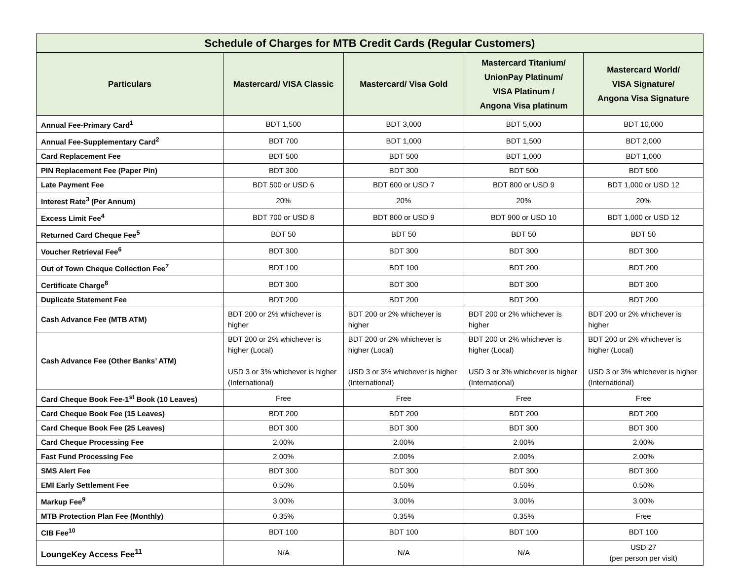| Schedule of Charges for MTB Credit Cards (Regular Customers) | | | | |
| --- | --- | --- | --- | --- |
| Particulars | Mastercard/ VISA Classic | Mastercard/ Visa Gold | Mastercard Titanium/ UnionPay Platinum/ VISA Platinum / Angona Visa platinum | Mastercard World/ VISA Signature/ Angona Visa Signature |
| Annual Fee-Primary Card<sup>1</sup> | BDT 1,500 | BDT 3,000 | BDT 5,000 | BDT 10,000 |
| Annual Fee-Supplementary Card<sup>2</sup> | BDT 700 | BDT 1,000 | BDT 1,500 | BDT 2,000 |
| Card Replacement Fee | BDT 500 | BDT 500 | BDT 1,000 | BDT 1,000 |
| PIN Replacement Fee (Paper Pin) | BDT 300 | BDT 300 | BDT 500 | BDT 500 |
| Late Payment Fee | BDT 500 or USD 6 | BDT 600 or USD 7 | BDT 800 or USD 9 | BDT 1,000 or USD 12 |
| Interest Rate<sup>3</sup> (Per Annum) | 20% | 20% | 20% | 20% |
| Excess Limit Fee<sup>4</sup> | BDT 700 or USD 8 | BDT 800 or USD 9 | BDT 900 or USD 10 | BDT 1,000 or USD 12 |
| Returned Card Cheque Fee<sup>5</sup> | BDT 50 | BDT 50 | BDT 50 | BDT 50 |
| Voucher Retrieval Fee<sup>6</sup> | BDT 300 | BDT 300 | BDT 300 | BDT 300 |
| Out of Town Cheque Collection Fee<sup>7</sup> | BDT 100 | BDT 100 | BDT 200 | BDT 200 |
| Certificate Charge<sup>8</sup> | BDT 300 | BDT 300 | BDT 300 | BDT 300 |
| Duplicate Statement Fee | BDT 200 | BDT 200 | BDT 200 | BDT 200 |
| Cash Advance Fee (MTB ATM) | BDT 200 or 2% whichever is higher | BDT 200 or 2% whichever is higher | BDT 200 or 2% whichever is higher | BDT 200 or 2% whichever is higher |
| Cash Advance Fee (Other Banks’ ATM) | BDT 200 or 2% whichever is higher (Local) USD 3 or 3% whichever is higher (International) | BDT 200 or 2% whichever is higher (Local) USD 3 or 3% whichever is higher (International) | BDT 200 or 2% whichever is higher (Local) USD 3 or 3% whichever is higher (International) | BDT 200 or 2% whichever is higher (Local) USD 3 or 3% whichever is higher (International) |
| Card Cheque Book Fee-1<sup>st</sup> Book (10 Leaves) | Free | Free | Free | Free |
| Card Cheque Book Fee (15 Leaves) | BDT 200 | BDT 200 | BDT 200 | BDT 200 |
| Card Cheque Book Fee (25 Leaves) | BDT 300 | BDT 300 | BDT 300 | BDT 300 |
| Card Cheque Processing Fee | 2.00% | 2.00% | 2.00% | 2.00% |
| Fast Fund Processing Fee | 2.00% | 2.00% | 2.00% | 2.00% |
| SMS Alert Fee | BDT 300 | BDT 300 | BDT 300 | BDT 300 |
| EMI Early Settlement Fee | 0.50% | 0.50% | 0.50% | 0.50% |
| Markup Fee<sup>9</sup> | 3.00% | 3.00% | 3.00% | 3.00% |
| MTB Protection Plan Fee (Monthly) | 0.35% | 0.35% | 0.35% | Free |
| CIB Fee<sup>10</sup> | BDT 100 | BDT 100 | BDT 100 | BDT 100 |
| LoungeKey Access Fee<sup>11</sup> | N/A | N/A | N/A | USD 27 (per person per visit) |